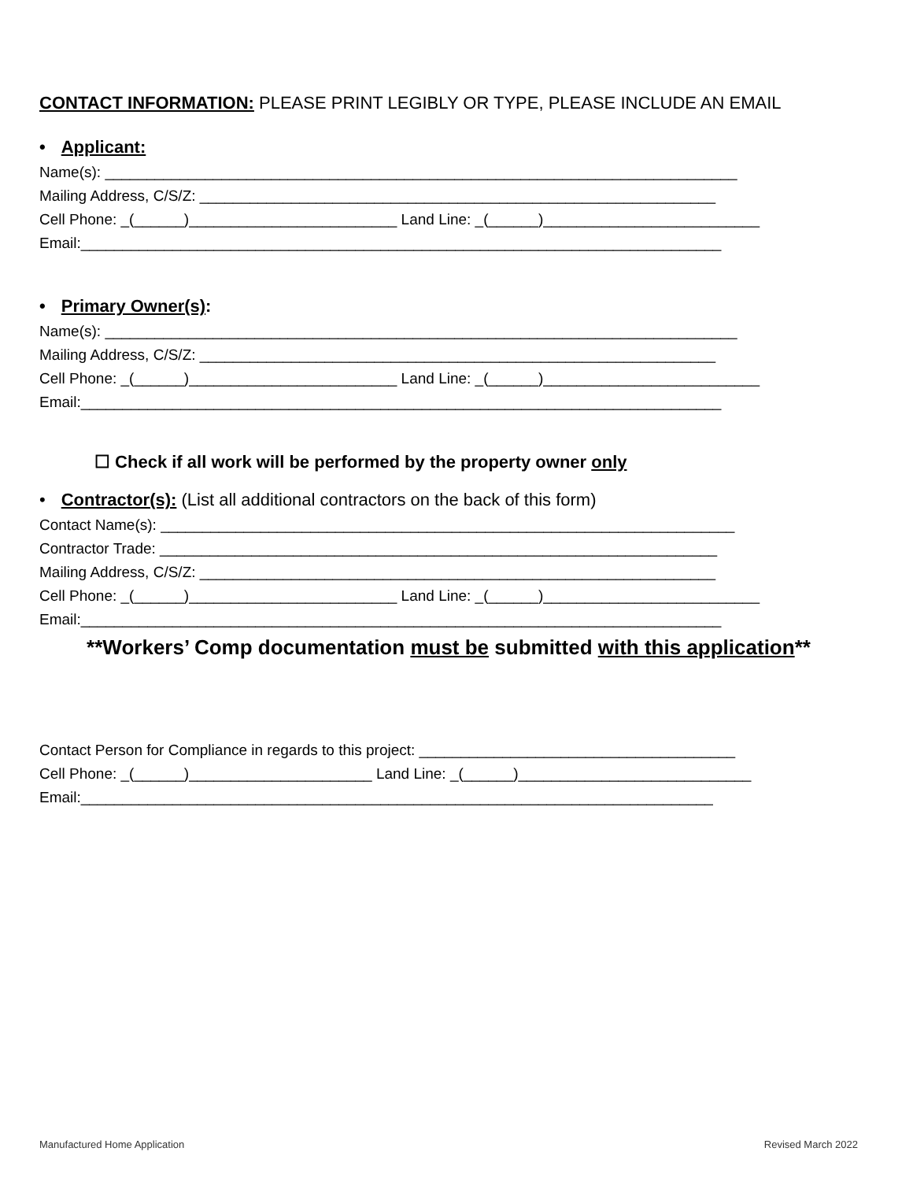CONTACT INFORMATION: PLEASE PRINT LEGIBLY OR TYPE, PLEASE INCLUDE AN EMAIL
• Applicant:
Name(s): ____________________________________________________________________________
Mailing Address, C/S/Z: ______________________________________________________________
Cell Phone: _(______)_________________________ Land Line: _(______)__________________________
Email:_____________________________________________________________________________
• Primary Owner(s):
Name(s): ____________________________________________________________________________
Mailing Address, C/S/Z: ______________________________________________________________
Cell Phone: _(______)_________________________ Land Line: _(______)__________________________
Email:_____________________________________________________________________________
☐ Check if all work will be performed by the property owner only
• Contractor(s): (List all additional contractors on the back of this form)
Contact Name(s): _____________________________________________________________________
Contractor Trade: ___________________________________________________________________
Mailing Address, C/S/Z: ______________________________________________________________
Cell Phone: _(______)_________________________ Land Line: _(______)__________________________
Email:_____________________________________________________________________________
**Workers’ Comp documentation must be submitted with this application**
Contact Person for Compliance in regards to this project: ______________________________________
Cell Phone: _(______)______________________ Land Line: _(______)____________________________
Email:____________________________________________________________________________
Manufactured Home Application Revised March 2022